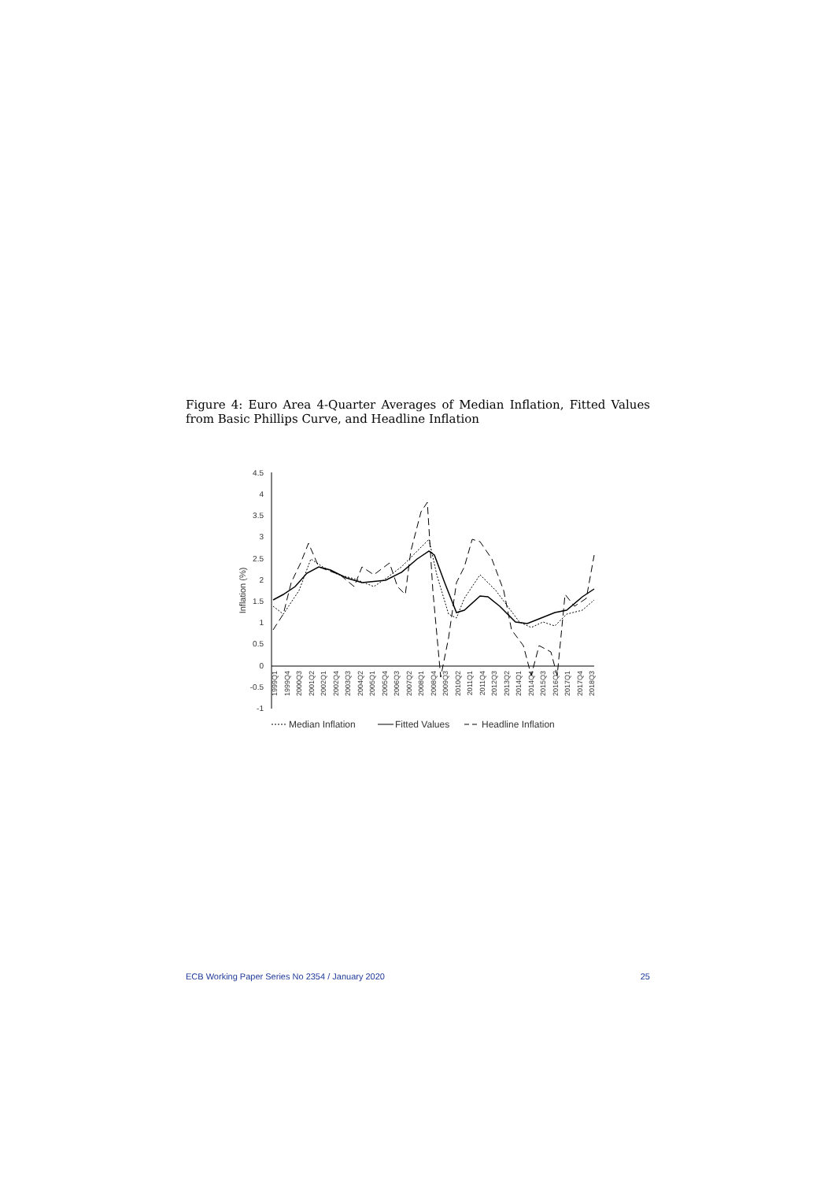Figure 4: Euro Area 4-Quarter Averages of Median Inflation, Fitted Values from Basic Phillips Curve, and Headline Inflation
4.5
4
3.5
3
2.5
2
1.5
1
0.5
0
-0.5
-1
Inflation (%)
1999Q1
1999Q4
2000Q3
2001Q2
2002Q1
2002Q4
2003Q3
2004Q2
2005Q1
2005Q4
2006Q3
2007Q2
2008Q1
2008Q4
2009Q3
2010Q2
2011Q1
2011Q4
2012Q3
2013Q2
2014Q1
2014Q4
2015Q3
2016Q2
2017Q1
2017Q4
2018Q3
Median Inflation
Fitted Values
Headline Inflation
ECB Working Paper Series No 2354 / January 2020 25